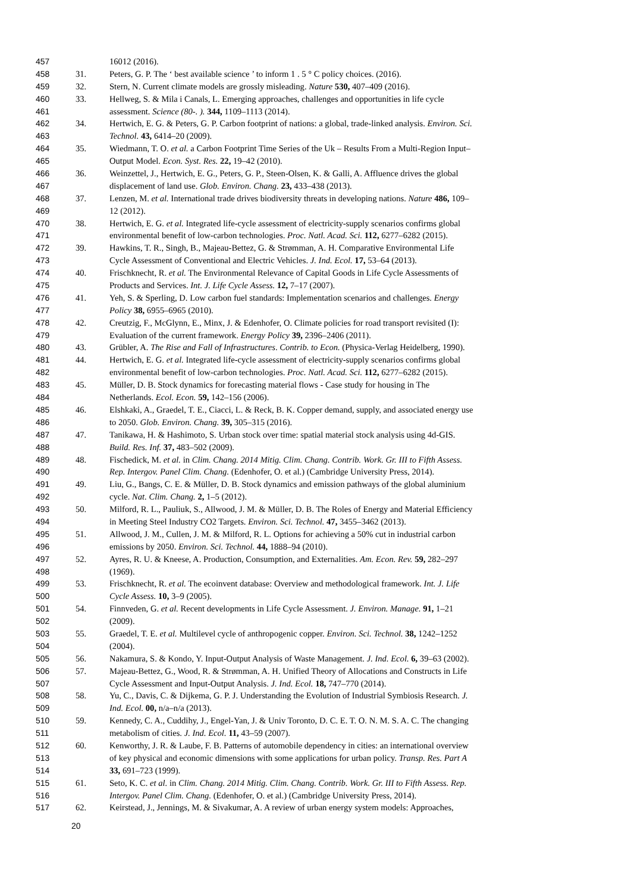457 16012 (2016).
458 31. Peters, G. P. The ‘ best available science ’ to inform 1 . 5 ° C policy choices. (2016).
459 32. Stern, N. Current climate models are grossly misleading. Nature 530, 407–409 (2016).
460 33. Hellweg, S. & Mila i Canals, L. Emerging approaches, challenges and opportunities in life cycle
461 assessment. Science (80-. ). 344, 1109–1113 (2014).
462 34. Hertwich, E. G. & Peters, G. P. Carbon footprint of nations: a global, trade-linked analysis. Environ. Sci.
463 Technol. 43, 6414–20 (2009).
464 35. Wiedmann, T. O. et al. a Carbon Footprint Time Series of the Uk – Results From a Multi-Region Input–
465 Output Model. Econ. Syst. Res. 22, 19–42 (2010).
466 36. Weinzettel, J., Hertwich, E. G., Peters, G. P., Steen-Olsen, K. & Galli, A. Affluence drives the global
467 displacement of land use. Glob. Environ. Chang. 23, 433–438 (2013).
468 37. Lenzen, M. et al. International trade drives biodiversity threats in developing nations. Nature 486, 109–
469 12 (2012).
470 38. Hertwich, E. G. et al. Integrated life-cycle assessment of electricity-supply scenarios confirms global
471 environmental benefit of low-carbon technologies. Proc. Natl. Acad. Sci. 112, 6277–6282 (2015).
472 39. Hawkins, T. R., Singh, B., Majeau-Bettez, G. & Strømman, A. H. Comparative Environmental Life
473 Cycle Assessment of Conventional and Electric Vehicles. J. Ind. Ecol. 17, 53–64 (2013).
474 40. Frischknecht, R. et al. The Environmental Relevance of Capital Goods in Life Cycle Assessments of
475 Products and Services. Int. J. Life Cycle Assess. 12, 7–17 (2007).
476 41. Yeh, S. & Sperling, D. Low carbon fuel standards: Implementation scenarios and challenges. Energy
477 Policy 38, 6955–6965 (2010).
478 42. Creutzig, F., McGlynn, E., Minx, J. & Edenhofer, O. Climate policies for road transport revisited (I):
479 Evaluation of the current framework. Energy Policy 39, 2396–2406 (2011).
480 43. Grübler, A. The Rise and Fall of Infrastructures. Contrib. to Econ. (Physica-Verlag Heidelberg, 1990).
481 44. Hertwich, E. G. et al. Integrated life-cycle assessment of electricity-supply scenarios confirms global
482 environmental benefit of low-carbon technologies. Proc. Natl. Acad. Sci. 112, 6277–6282 (2015).
483 45. Müller, D. B. Stock dynamics for forecasting material flows - Case study for housing in The
484 Netherlands. Ecol. Econ. 59, 142–156 (2006).
485 46. Elshkaki, A., Graedel, T. E., Ciacci, L. & Reck, B. K. Copper demand, supply, and associated energy use
486 to 2050. Glob. Environ. Chang. 39, 305–315 (2016).
487 47. Tanikawa, H. & Hashimoto, S. Urban stock over time: spatial material stock analysis using 4d-GIS.
488 Build. Res. Inf. 37, 483–502 (2009).
489 48. Fischedick, M. et al. in Clim. Chang. 2014 Mitig. Clim. Chang. Contrib. Work. Gr. III to Fifth Assess.
490 Rep. Intergov. Panel Clim. Chang. (Edenhofer, O. et al.) (Cambridge University Press, 2014).
491 49. Liu, G., Bangs, C. E. & Müller, D. B. Stock dynamics and emission pathways of the global aluminium
492 cycle. Nat. Clim. Chang. 2, 1–5 (2012).
493 50. Milford, R. L., Pauliuk, S., Allwood, J. M. & Müller, D. B. The Roles of Energy and Material Efficiency
494 in Meeting Steel Industry CO2 Targets. Environ. Sci. Technol. 47, 3455–3462 (2013).
495 51. Allwood, J. M., Cullen, J. M. & Milford, R. L. Options for achieving a 50% cut in industrial carbon
496 emissions by 2050. Environ. Sci. Technol. 44, 1888–94 (2010).
497 52. Ayres, R. U. & Kneese, A. Production, Consumption, and Externalities. Am. Econ. Rev. 59, 282–297
498 (1969).
499 53. Frischknecht, R. et al. The ecoinvent database: Overview and methodological framework. Int. J. Life
500 Cycle Assess. 10, 3–9 (2005).
501 54. Finnveden, G. et al. Recent developments in Life Cycle Assessment. J. Environ. Manage. 91, 1–21
502 (2009).
503 55. Graedel, T. E. et al. Multilevel cycle of anthropogenic copper. Environ. Sci. Technol. 38, 1242–1252
504 (2004).
505 56. Nakamura, S. & Kondo, Y. Input-Output Analysis of Waste Management. J. Ind. Ecol. 6, 39–63 (2002).
506 57. Majeau-Bettez, G., Wood, R. & Strømman, A. H. Unified Theory of Allocations and Constructs in Life
507 Cycle Assessment and Input-Output Analysis. J. Ind. Ecol. 18, 747–770 (2014).
508 58. Yu, C., Davis, C. & Dijkema, G. P. J. Understanding the Evolution of Industrial Symbiosis Research. J.
509 Ind. Ecol. 00, n/a–n/a (2013).
510 59. Kennedy, C. A., Cuddihy, J., Engel-Yan, J. & Univ Toronto, D. C. E. T. O. N. M. S. A. C. The changing
511 metabolism of cities. J. Ind. Ecol. 11, 43–59 (2007).
512 60. Kenworthy, J. R. & Laube, F. B. Patterns of automobile dependency in cities: an international overview
513 of key physical and economic dimensions with some applications for urban policy. Transp. Res. Part A
514 33, 691–723 (1999).
515 61. Seto, K. C. et al. in Clim. Chang. 2014 Mitig. Clim. Chang. Contrib. Work. Gr. III to Fifth Assess. Rep.
516 Intergov. Panel Clim. Chang. (Edenhofer, O. et al.) (Cambridge University Press, 2014).
517 62. Keirstead, J., Jennings, M. & Sivakumar, A. A review of urban energy system models: Approaches,
20